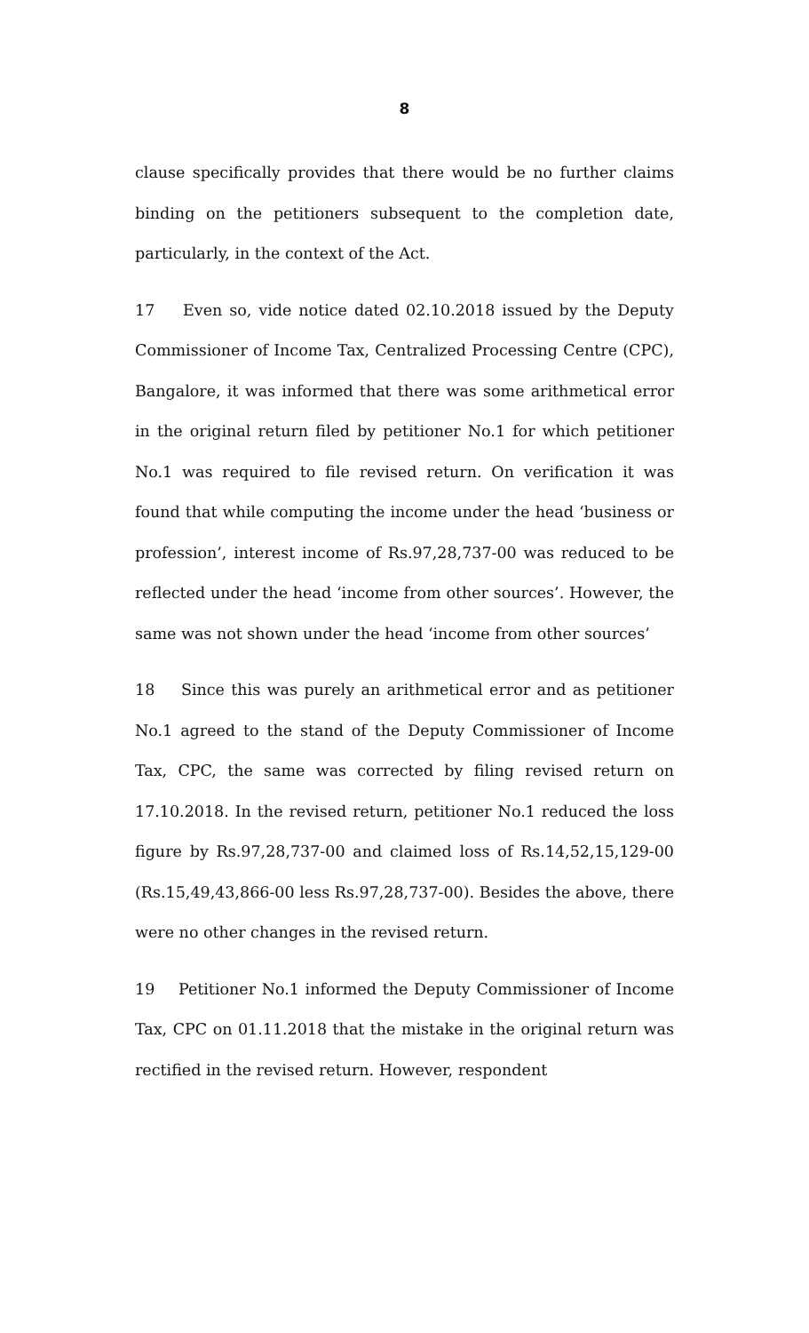8
clause specifically provides that there would be no further claims binding on the petitioners subsequent to the completion date, particularly, in the context of the Act.
17 Even so, vide notice dated 02.10.2018 issued by the Deputy Commissioner of Income Tax, Centralized Processing Centre (CPC), Bangalore, it was informed that there was some arithmetical error in the original return filed by petitioner No.1 for which petitioner No.1 was required to file revised return. On verification it was found that while computing the income under the head ‘business or profession’, interest income of Rs.97,28,737-00 was reduced to be reflected under the head ‘income from other sources’. However, the same was not shown under the head ‘income from other sources’
18 Since this was purely an arithmetical error and as petitioner No.1 agreed to the stand of the Deputy Commissioner of Income Tax, CPC, the same was corrected by filing revised return on 17.10.2018. In the revised return, petitioner No.1 reduced the loss figure by Rs.97,28,737-00 and claimed loss of Rs.14,52,15,129-00 (Rs.15,49,43,866-00 less Rs.97,28,737-00). Besides the above, there were no other changes in the revised return.
19 Petitioner No.1 informed the Deputy Commissioner of Income Tax, CPC on 01.11.2018 that the mistake in the original return was rectified in the revised return. However, respondent